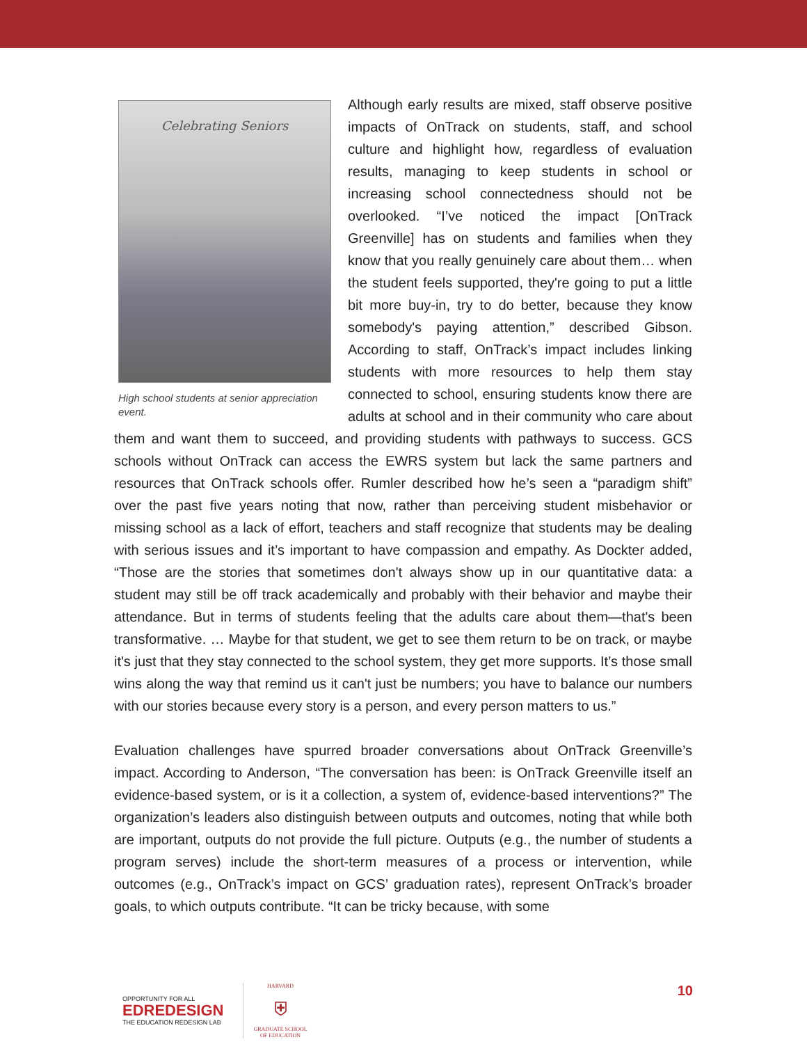Celebrating Seniors
High school students at senior appreciation event.
Although early results are mixed, staff observe positive impacts of OnTrack on students, staff, and school culture and highlight how, regardless of evaluation results, managing to keep students in school or increasing school connectedness should not be overlooked. “I’ve noticed the impact [OnTrack Greenville] has on students and families when they know that you really genuinely care about them… when the student feels supported, they're going to put a little bit more buy-in, try to do better, because they know somebody's paying attention,” described Gibson. According to staff, OnTrack’s impact includes linking students with more resources to help them stay connected to school, ensuring students know there are adults at school and in their community who care about them and want them to succeed, and providing students with pathways to success. GCS schools without OnTrack can access the EWRS system but lack the same partners and resources that OnTrack schools offer. Rumler described how he’s seen a “paradigm shift” over the past five years noting that now, rather than perceiving student misbehavior or missing school as a lack of effort, teachers and staff recognize that students may be dealing with serious issues and it’s important to have compassion and empathy. As Dockter added, “Those are the stories that sometimes don't always show up in our quantitative data: a student may still be off track academically and probably with their behavior and maybe their attendance. But in terms of students feeling that the adults care about them—that's been transformative. … Maybe for that student, we get to see them return to be on track, or maybe it's just that they stay connected to the school system, they get more supports. It’s those small wins along the way that remind us it can't just be numbers; you have to balance our numbers with our stories because every story is a person, and every person matters to us.”
Evaluation challenges have spurred broader conversations about OnTrack Greenville’s impact. According to Anderson, “The conversation has been: is OnTrack Greenville itself an evidence-based system, or is it a collection, a system of, evidence-based interventions?” The organization’s leaders also distinguish between outputs and outcomes, noting that while both are important, outputs do not provide the full picture. Outputs (e.g., the number of students a program serves) include the short-term measures of a process or intervention, while outcomes (e.g., OnTrack’s impact on GCS’ graduation rates), represent OnTrack’s broader goals, to which outputs contribute. “It can be tricky because, with some
OPPORTUNITY FOR ALL
EDREDESIGN
THE EDUCATION REDESIGN LAB
HARVARD
⛨
GRADUATE SCHOOL
OF EDUCATION
10